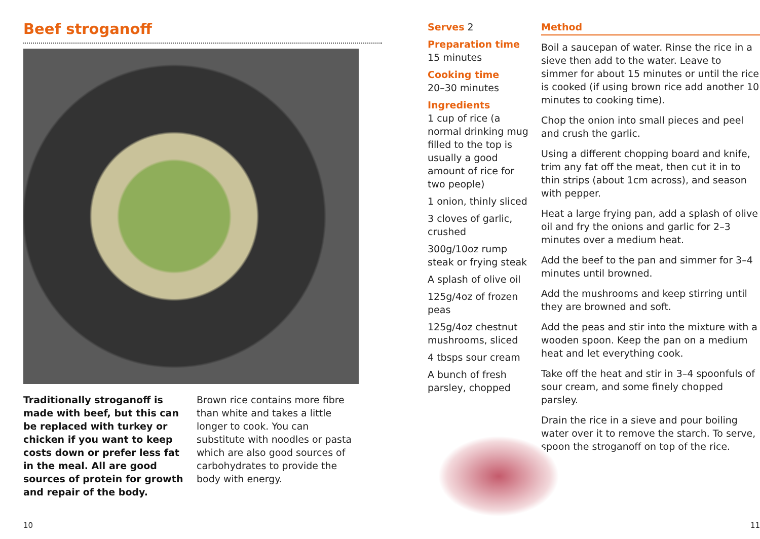Beef stroganoff
Traditionally stroganoff is made with beef, but this can be replaced with turkey or chicken if you want to keep costs down or prefer less fat in the meal. All are good sources of protein for growth and repair of the body.
Brown rice contains more fibre than white and takes a little longer to cook. You can substitute with noodles or pasta which are also good sources of carbohydrates to provide the body with energy.
10
Serves 2
Preparation time
15 minutes
Cooking time
20–30 minutes
Ingredients
1 cup of rice (a normal drinking mug filled to the top is usually a good amount of rice for two people)
1 onion, thinly sliced
3 cloves of garlic, crushed
300g/10oz rump steak or frying steak
A splash of olive oil
125g/4oz of frozen peas
125g/4oz chestnut mushrooms, sliced
4 tbsps sour cream
A bunch of fresh parsley, chopped
Method
Boil a saucepan of water. Rinse the rice in a sieve then add to the water. Leave to simmer for about 15 minutes or until the rice is cooked (if using brown rice add another 10 minutes to cooking time).
Chop the onion into small pieces and peel and crush the garlic.
Using a different chopping board and knife, trim any fat off the meat, then cut it in to thin strips (about 1cm across), and season with pepper.
Heat a large frying pan, add a splash of olive oil and fry the onions and garlic for 2–3 minutes over a medium heat.
Add the beef to the pan and simmer for 3–4 minutes until browned.
Add the mushrooms and keep stirring until they are browned and soft.
Add the peas and stir into the mixture with a wooden spoon. Keep the pan on a medium heat and let everything cook.
Take off the heat and stir in 3–4 spoonfuls of sour cream, and some finely chopped parsley.
Drain the rice in a sieve and pour boiling water over it to remove the starch. To serve, spoon the stroganoff on top of the rice.
11